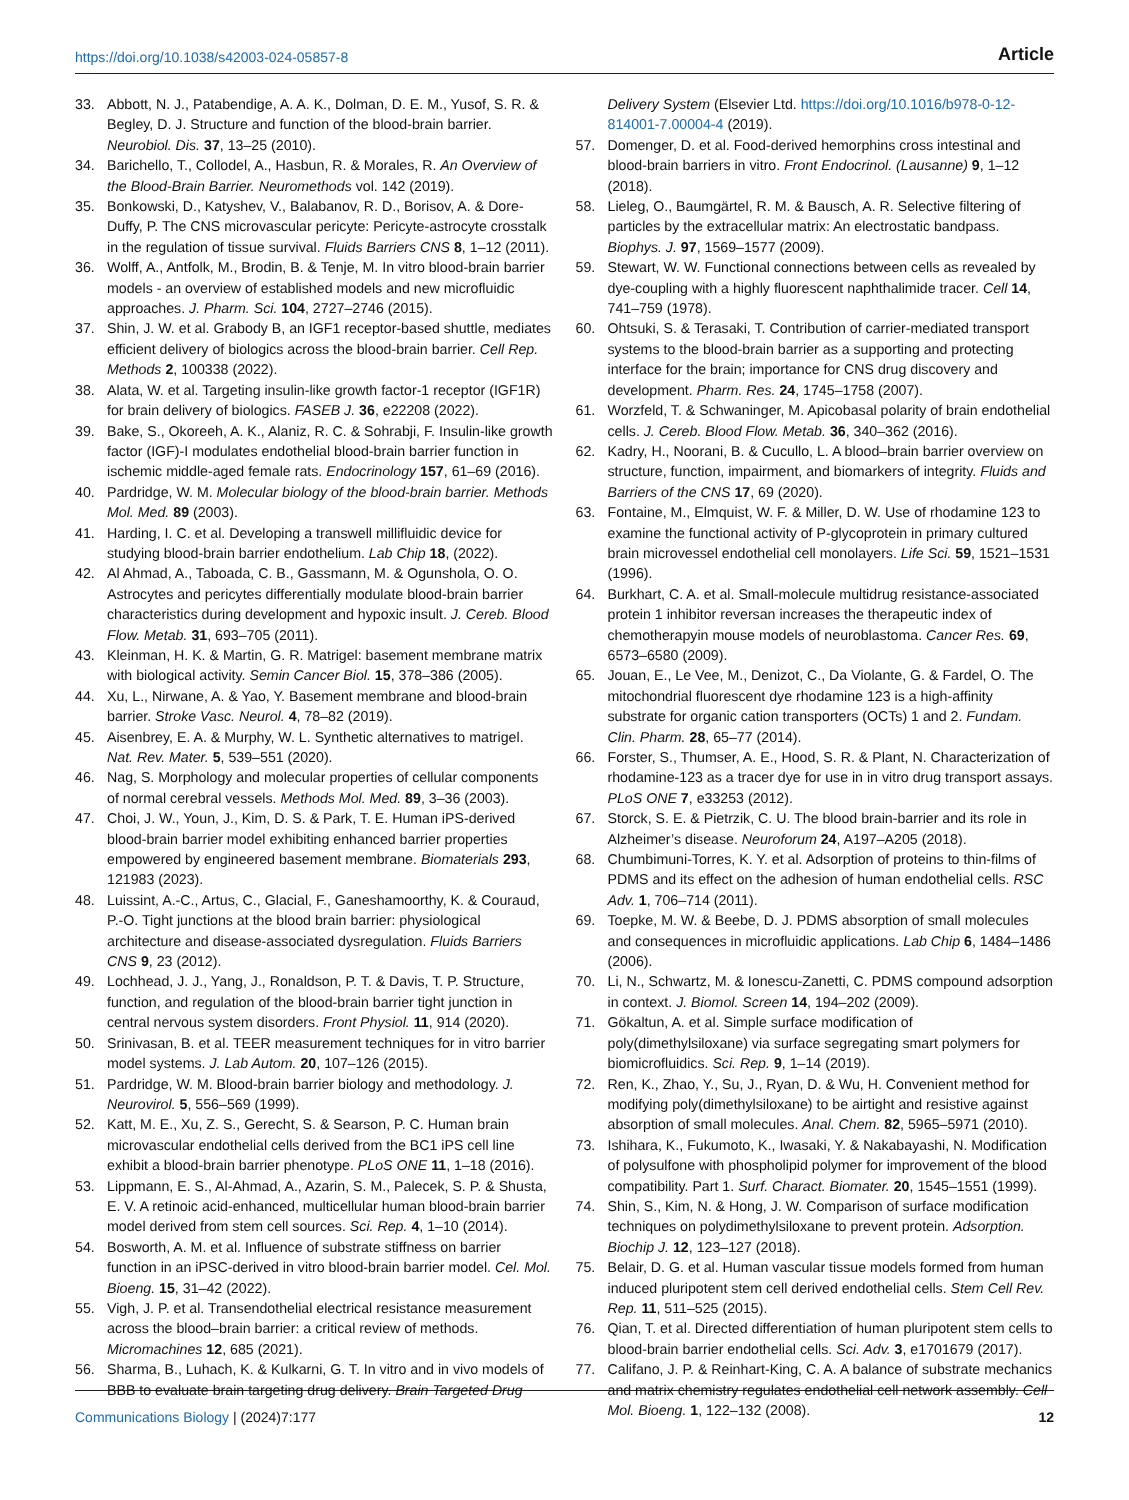https://doi.org/10.1038/s42003-024-05857-8 Article
33. Abbott, N. J., Patabendige, A. A. K., Dolman, D. E. M., Yusof, S. R. & Begley, D. J. Structure and function of the blood-brain barrier. Neurobiol. Dis. 37, 13–25 (2010).
34. Barichello, T., Collodel, A., Hasbun, R. & Morales, R. An Overview of the Blood-Brain Barrier. Neuromethods vol. 142 (2019).
35. Bonkowski, D., Katyshev, V., Balabanov, R. D., Borisov, A. & Dore-Duffy, P. The CNS microvascular pericyte: Pericyte-astrocyte crosstalk in the regulation of tissue survival. Fluids Barriers CNS 8, 1–12 (2011).
36. Wolff, A., Antfolk, M., Brodin, B. & Tenje, M. In vitro blood-brain barrier models - an overview of established models and new microfluidic approaches. J. Pharm. Sci. 104, 2727–2746 (2015).
37. Shin, J. W. et al. Grabody B, an IGF1 receptor-based shuttle, mediates efficient delivery of biologics across the blood-brain barrier. Cell Rep. Methods 2, 100338 (2022).
38. Alata, W. et al. Targeting insulin-like growth factor-1 receptor (IGF1R) for brain delivery of biologics. FASEB J. 36, e22208 (2022).
39. Bake, S., Okoreeh, A. K., Alaniz, R. C. & Sohrabji, F. Insulin-like growth factor (IGF)-I modulates endothelial blood-brain barrier function in ischemic middle-aged female rats. Endocrinology 157, 61–69 (2016).
40. Pardridge, W. M. Molecular biology of the blood-brain barrier. Methods Mol. Med. 89 (2003).
41. Harding, I. C. et al. Developing a transwell millifluidic device for studying blood-brain barrier endothelium. Lab Chip 18, (2022).
42. Al Ahmad, A., Taboada, C. B., Gassmann, M. & Ogunshola, O. O. Astrocytes and pericytes differentially modulate blood-brain barrier characteristics during development and hypoxic insult. J. Cereb. Blood Flow. Metab. 31, 693–705 (2011).
43. Kleinman, H. K. & Martin, G. R. Matrigel: basement membrane matrix with biological activity. Semin Cancer Biol. 15, 378–386 (2005).
44. Xu, L., Nirwane, A. & Yao, Y. Basement membrane and blood-brain barrier. Stroke Vasc. Neurol. 4, 78–82 (2019).
45. Aisenbrey, E. A. & Murphy, W. L. Synthetic alternatives to matrigel. Nat. Rev. Mater. 5, 539–551 (2020).
46. Nag, S. Morphology and molecular properties of cellular components of normal cerebral vessels. Methods Mol. Med. 89, 3–36 (2003).
47. Choi, J. W., Youn, J., Kim, D. S. & Park, T. E. Human iPS-derived blood-brain barrier model exhibiting enhanced barrier properties empowered by engineered basement membrane. Biomaterials 293, 121983 (2023).
48. Luissint, A.-C., Artus, C., Glacial, F., Ganeshamoorthy, K. & Couraud, P.-O. Tight junctions at the blood brain barrier: physiological architecture and disease-associated dysregulation. Fluids Barriers CNS 9, 23 (2012).
49. Lochhead, J. J., Yang, J., Ronaldson, P. T. & Davis, T. P. Structure, function, and regulation of the blood-brain barrier tight junction in central nervous system disorders. Front Physiol. 11, 914 (2020).
50. Srinivasan, B. et al. TEER measurement techniques for in vitro barrier model systems. J. Lab Autom. 20, 107–126 (2015).
51. Pardridge, W. M. Blood-brain barrier biology and methodology. J. Neurovirol. 5, 556–569 (1999).
52. Katt, M. E., Xu, Z. S., Gerecht, S. & Searson, P. C. Human brain microvascular endothelial cells derived from the BC1 iPS cell line exhibit a blood-brain barrier phenotype. PLoS ONE 11, 1–18 (2016).
53. Lippmann, E. S., Al-Ahmad, A., Azarin, S. M., Palecek, S. P. & Shusta, E. V. A retinoic acid-enhanced, multicellular human blood-brain barrier model derived from stem cell sources. Sci. Rep. 4, 1–10 (2014).
54. Bosworth, A. M. et al. Influence of substrate stiffness on barrier function in an iPSC-derived in vitro blood-brain barrier model. Cel. Mol. Bioeng. 15, 31–42 (2022).
55. Vigh, J. P. et al. Transendothelial electrical resistance measurement across the blood–brain barrier: a critical review of methods. Micromachines 12, 685 (2021).
56. Sharma, B., Luhach, K. & Kulkarni, G. T. In vitro and in vivo models of BBB to evaluate brain targeting drug delivery. Brain Targeted Drug
Delivery System (Elsevier Ltd. https://doi.org/10.1016/b978-0-12-814001-7.00004-4 (2019).
57. Domenger, D. et al. Food-derived hemorphins cross intestinal and blood-brain barriers in vitro. Front Endocrinol. (Lausanne) 9, 1–12 (2018).
58. Lieleg, O., Baumgärtel, R. M. & Bausch, A. R. Selective filtering of particles by the extracellular matrix: An electrostatic bandpass. Biophys. J. 97, 1569–1577 (2009).
59. Stewart, W. W. Functional connections between cells as revealed by dye-coupling with a highly fluorescent naphthalimide tracer. Cell 14, 741–759 (1978).
60. Ohtsuki, S. & Terasaki, T. Contribution of carrier-mediated transport systems to the blood-brain barrier as a supporting and protecting interface for the brain; importance for CNS drug discovery and development. Pharm. Res. 24, 1745–1758 (2007).
61. Worzfeld, T. & Schwaninger, M. Apicobasal polarity of brain endothelial cells. J. Cereb. Blood Flow. Metab. 36, 340–362 (2016).
62. Kadry, H., Noorani, B. & Cucullo, L. A blood–brain barrier overview on structure, function, impairment, and biomarkers of integrity. Fluids and Barriers of the CNS 17, 69 (2020).
63. Fontaine, M., Elmquist, W. F. & Miller, D. W. Use of rhodamine 123 to examine the functional activity of P-glycoprotein in primary cultured brain microvessel endothelial cell monolayers. Life Sci. 59, 1521–1531 (1996).
64. Burkhart, C. A. et al. Small-molecule multidrug resistance-associated protein 1 inhibitor reversan increases the therapeutic index of chemotherapyin mouse models of neuroblastoma. Cancer Res. 69, 6573–6580 (2009).
65. Jouan, E., Le Vee, M., Denizot, C., Da Violante, G. & Fardel, O. The mitochondrial fluorescent dye rhodamine 123 is a high-affinity substrate for organic cation transporters (OCTs) 1 and 2. Fundam. Clin. Pharm. 28, 65–77 (2014).
66. Forster, S., Thumser, A. E., Hood, S. R. & Plant, N. Characterization of rhodamine-123 as a tracer dye for use in in vitro drug transport assays. PLoS ONE 7, e33253 (2012).
67. Storck, S. E. & Pietrzik, C. U. The blood brain-barrier and its role in Alzheimer’s disease. Neuroforum 24, A197–A205 (2018).
68. Chumbimuni-Torres, K. Y. et al. Adsorption of proteins to thin-films of PDMS and its effect on the adhesion of human endothelial cells. RSC Adv. 1, 706–714 (2011).
69. Toepke, M. W. & Beebe, D. J. PDMS absorption of small molecules and consequences in microfluidic applications. Lab Chip 6, 1484–1486 (2006).
70. Li, N., Schwartz, M. & Ionescu-Zanetti, C. PDMS compound adsorption in context. J. Biomol. Screen 14, 194–202 (2009).
71. Gökaltun, A. et al. Simple surface modification of poly(dimethylsiloxane) via surface segregating smart polymers for biomicrofluidics. Sci. Rep. 9, 1–14 (2019).
72. Ren, K., Zhao, Y., Su, J., Ryan, D. & Wu, H. Convenient method for modifying poly(dimethylsiloxane) to be airtight and resistive against absorption of small molecules. Anal. Chem. 82, 5965–5971 (2010).
73. Ishihara, K., Fukumoto, K., Iwasaki, Y. & Nakabayashi, N. Modification of polysulfone with phospholipid polymer for improvement of the blood compatibility. Part 1. Surf. Charact. Biomater. 20, 1545–1551 (1999).
74. Shin, S., Kim, N. & Hong, J. W. Comparison of surface modification techniques on polydimethylsiloxane to prevent protein. Adsorption. Biochip J. 12, 123–127 (2018).
75. Belair, D. G. et al. Human vascular tissue models formed from human induced pluripotent stem cell derived endothelial cells. Stem Cell Rev. Rep. 11, 511–525 (2015).
76. Qian, T. et al. Directed differentiation of human pluripotent stem cells to blood-brain barrier endothelial cells. Sci. Adv. 3, e1701679 (2017).
77. Califano, J. P. & Reinhart-King, C. A. A balance of substrate mechanics and matrix chemistry regulates endothelial cell network assembly. Cell Mol. Bioeng. 1, 122–132 (2008).
Communications Biology | (2024)7:177 12